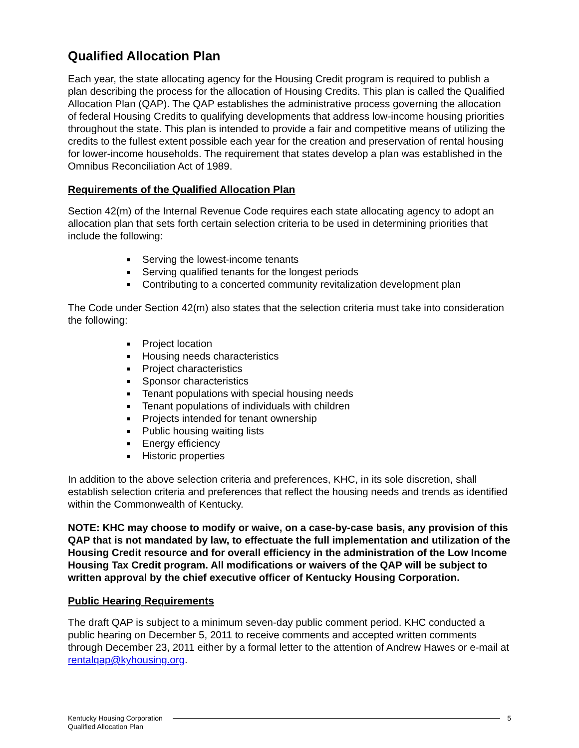Qualified Allocation Plan
Each year, the state allocating agency for the Housing Credit program is required to publish a plan describing the process for the allocation of Housing Credits. This plan is called the Qualified Allocation Plan (QAP). The QAP establishes the administrative process governing the allocation of federal Housing Credits to qualifying developments that address low-income housing priorities throughout the state. This plan is intended to provide a fair and competitive means of utilizing the credits to the fullest extent possible each year for the creation and preservation of rental housing for lower-income households. The requirement that states develop a plan was established in the Omnibus Reconciliation Act of 1989.
Requirements of the Qualified Allocation Plan
Section 42(m) of the Internal Revenue Code requires each state allocating agency to adopt an allocation plan that sets forth certain selection criteria to be used in determining priorities that include the following:
Serving the lowest-income tenants
Serving qualified tenants for the longest periods
Contributing to a concerted community revitalization development plan
The Code under Section 42(m) also states that the selection criteria must take into consideration the following:
Project location
Housing needs characteristics
Project characteristics
Sponsor characteristics
Tenant populations with special housing needs
Tenant populations of individuals with children
Projects intended for tenant ownership
Public housing waiting lists
Energy efficiency
Historic properties
In addition to the above selection criteria and preferences, KHC, in its sole discretion, shall establish selection criteria and preferences that reflect the housing needs and trends as identified within the Commonwealth of Kentucky.
NOTE: KHC may choose to modify or waive, on a case-by-case basis, any provision of this QAP that is not mandated by law, to effectuate the full implementation and utilization of the Housing Credit resource and for overall efficiency in the administration of the Low Income Housing Tax Credit program. All modifications or waivers of the QAP will be subject to written approval by the chief executive officer of Kentucky Housing Corporation.
Public Hearing Requirements
The draft QAP is subject to a minimum seven-day public comment period. KHC conducted a public hearing on December 5, 2011 to receive comments and accepted written comments through December 23, 2011 either by a formal letter to the attention of Andrew Hawes or e-mail at rentalqap@kyhousing.org.
Kentucky Housing Corporation
Qualified Allocation Plan
5